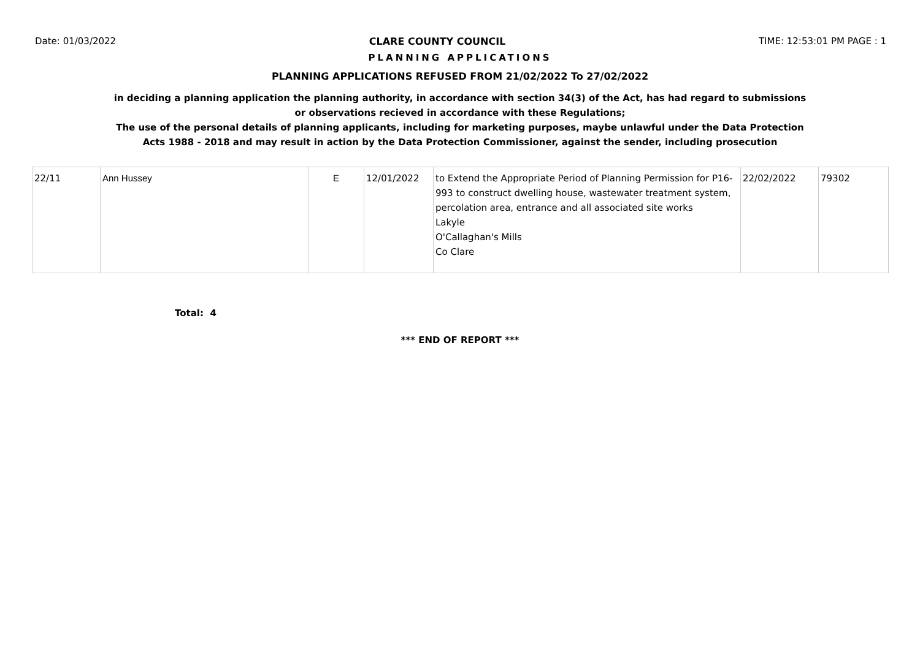Date: 01/03/2022 CLARE COUNTY COUNCIL TIME: 12:53:01 PM PAGE : 1
PLANNING APPLICATIONS
PLANNING APPLICATIONS REFUSED FROM 21/02/2022 To 27/02/2022
in deciding a planning application the planning authority, in accordance with section 34(3) of the Act, has had regard to submissions
or observations recieved in accordance with these Regulations;
The use of the personal details of planning applicants, including for marketing purposes, maybe unlawful under the Data Protection
Acts 1988 - 2018 and may result in action by the Data Protection Commissioner, against the sender, including prosecution
| 22/11 | Ann Hussey | E | 12/01/2022 | to Extend the Appropriate Period of Planning Permission for P16-993 to construct dwelling house, wastewater treatment system, percolation area, entrance and all associated site works Lakyle O'Callaghan's Mills Co Clare | 22/02/2022 | 79302 |
Total: 4
*** END OF REPORT ***